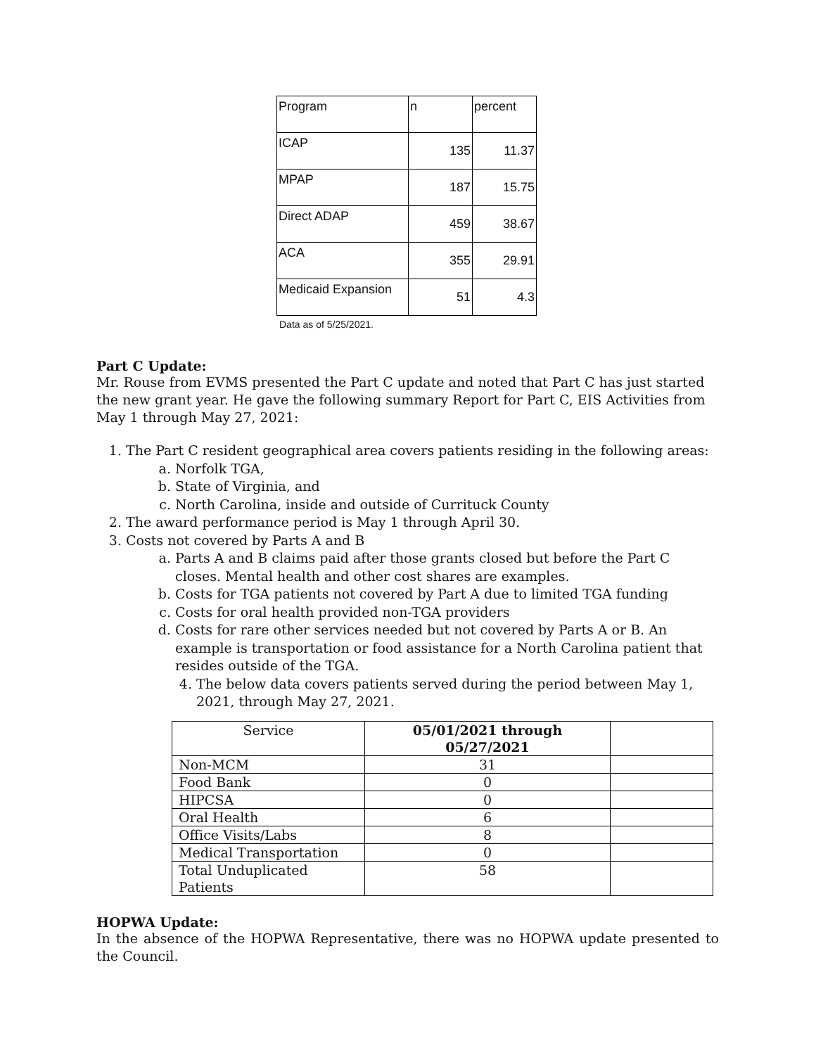| Program | n | percent |
| ICAP | 135 | 11.37 |
| MPAP | 187 | 15.75 |
| Direct ADAP | 459 | 38.67 |
| ACA | 355 | 29.91 |
| Medicaid Expansion | 51 | 4.3 |
Data as of 5/25/2021.
Part C Update:
Mr. Rouse from EVMS presented the Part C update and noted that Part C has just started the new grant year. He gave the following summary Report for Part C, EIS Activities from May 1 through May 27, 2021:
1. The Part C resident geographical area covers patients residing in the following areas:
a. Norfolk TGA,
b. State of Virginia, and
c. North Carolina, inside and outside of Currituck County
2. The award performance period is May 1 through April 30.
3. Costs not covered by Parts A and B
a. Parts A and B claims paid after those grants closed but before the Part C closes. Mental health and other cost shares are examples.
b. Costs for TGA patients not covered by Part A due to limited TGA funding
c. Costs for oral health provided non-TGA providers
d. Costs for rare other services needed but not covered by Parts A or B. An example is transportation or food assistance for a North Carolina patient that resides outside of the TGA.
4. The below data covers patients served during the period between May 1, 2021, through May 27, 2021.
| Service | 05/01/2021 through 05/27/2021 | |
| Non-MCM | 31 | |
| Food Bank | 0 | |
| HIPCSA | 0 | |
| Oral Health | 6 | |
| Office Visits/Labs | 8 | |
| Medical Transportation | 0 | |
| Total Unduplicated Patients | 58 | |
HOPWA Update:
In the absence of the HOPWA Representative, there was no HOPWA update presented to the Council.